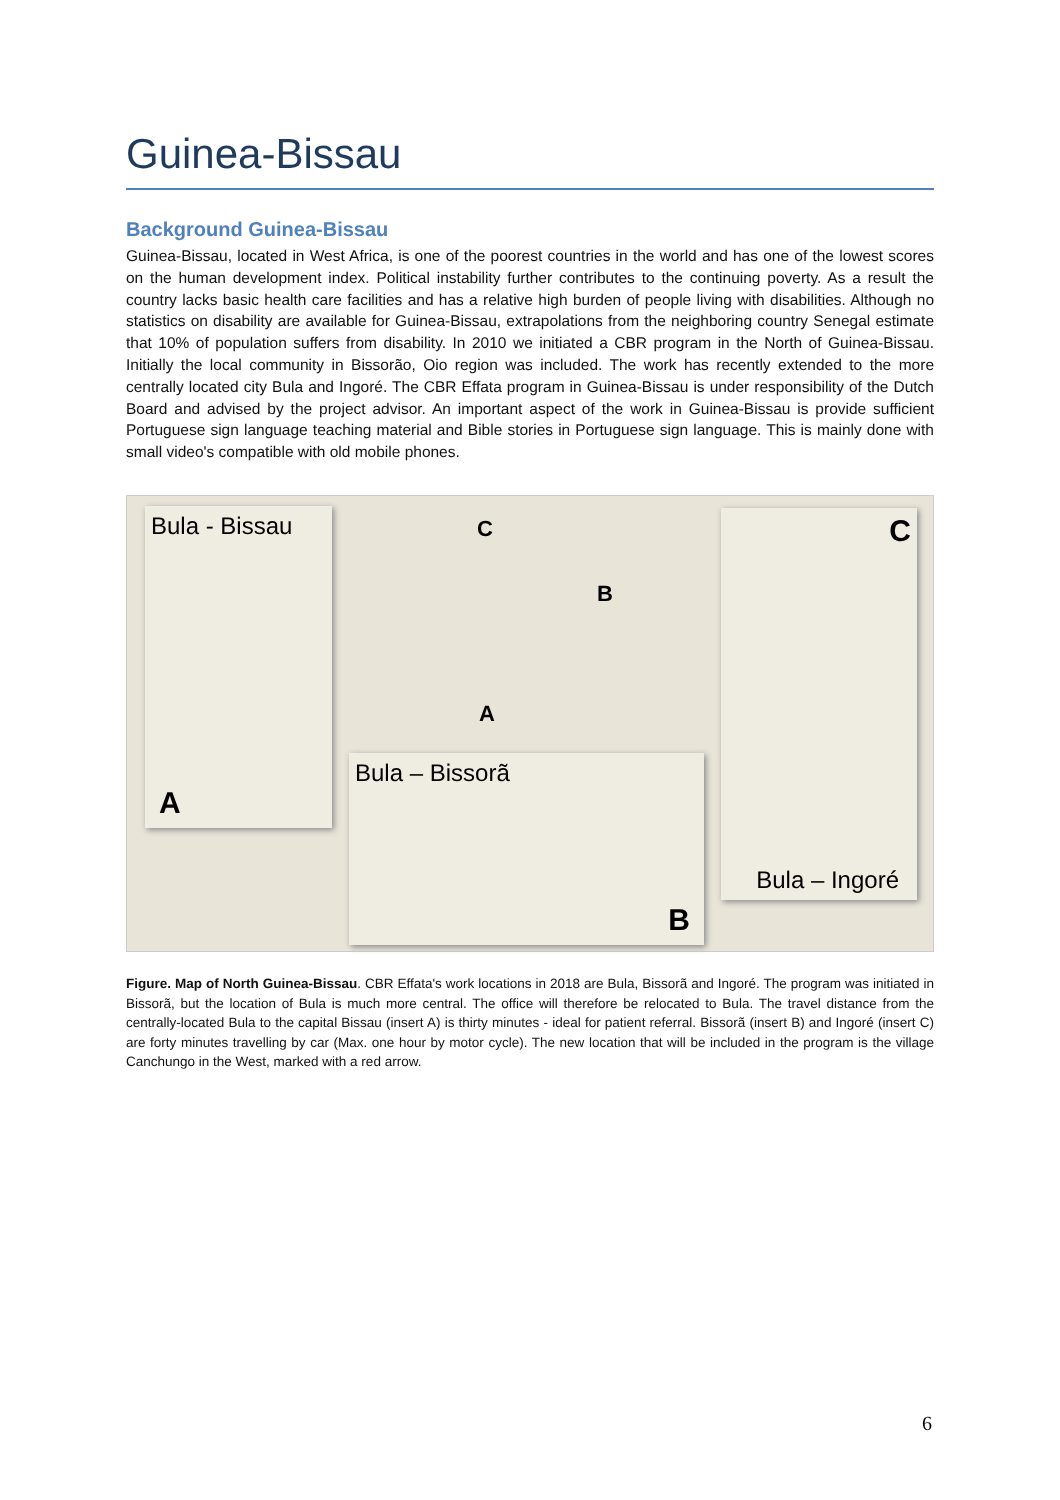Guinea-Bissau
Background Guinea-Bissau
Guinea-Bissau, located in West Africa, is one of the poorest countries in the world and has one of the lowest scores on the human development index. Political instability further contributes to the continuing poverty. As a result the country lacks basic health care facilities and has a relative high burden of people living with disabilities. Although no statistics on disability are available for Guinea-Bissau, extrapolations from the neighboring country Senegal estimate that 10% of population suffers from disability. In 2010 we initiated a CBR program in the North of Guinea-Bissau. Initially the local community in Bissorão, Oio region was included. The work has recently extended to the more centrally located city Bula and Ingoré. The CBR Effata program in Guinea-Bissau is under responsibility of the Dutch Board and advised by the project advisor. An important aspect of the work in Guinea-Bissau is provide sufficient Portuguese sign language teaching material and Bible stories in Portuguese sign language. This is mainly done with small video's compatible with old mobile phones.
Bula - Bissau
A
Bula – Bissorã
B
C
Bula – Ingoré
C
B
A
Figure. Map of North Guinea-Bissau. CBR Effata's work locations in 2018 are Bula, Bissorã and Ingoré. The program was initiated in Bissorã, but the location of Bula is much more central. The office will therefore be relocated to Bula. The travel distance from the centrally-located Bula to the capital Bissau (insert A) is thirty minutes - ideal for patient referral. Bissorã (insert B) and Ingoré (insert C) are forty minutes travelling by car (Max. one hour by motor cycle). The new location that will be included in the program is the village Canchungo in the West, marked with a red arrow.
6